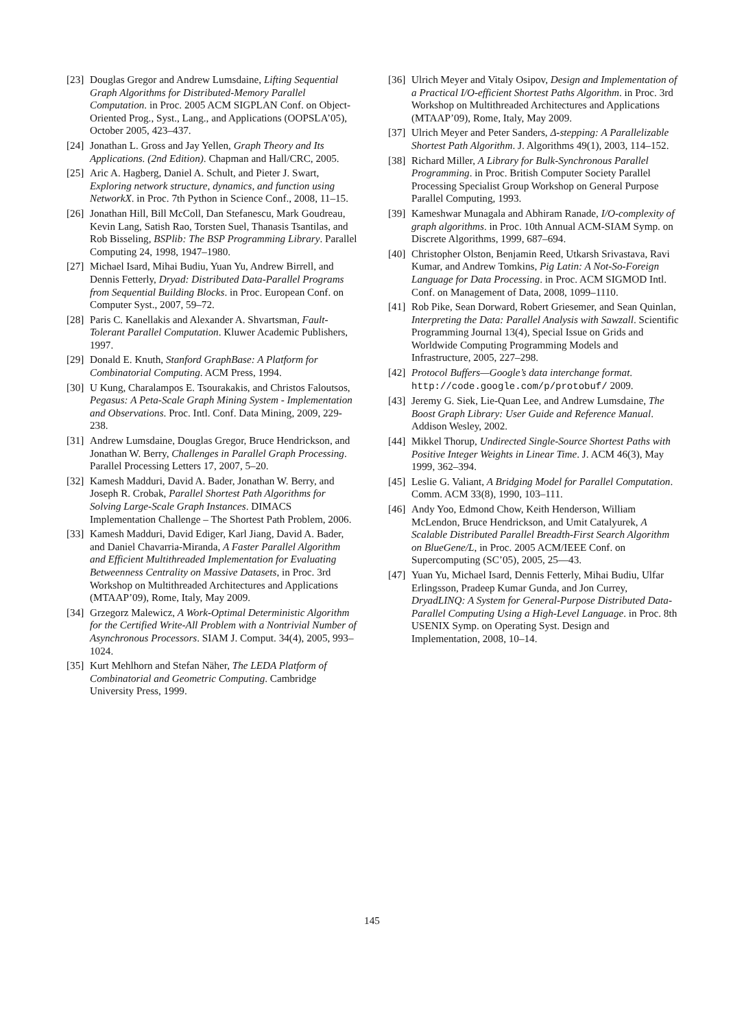[23] Douglas Gregor and Andrew Lumsdaine, Lifting Sequential Graph Algorithms for Distributed-Memory Parallel Computation. in Proc. 2005 ACM SIGPLAN Conf. on Object-Oriented Prog., Syst., Lang., and Applications (OOPSLA’05), October 2005, 423–437.
[24] Jonathan L. Gross and Jay Yellen, Graph Theory and Its Applications. (2nd Edition). Chapman and Hall/CRC, 2005.
[25] Aric A. Hagberg, Daniel A. Schult, and Pieter J. Swart, Exploring network structure, dynamics, and function using NetworkX. in Proc. 7th Python in Science Conf., 2008, 11–15.
[26] Jonathan Hill, Bill McColl, Dan Stefanescu, Mark Goudreau, Kevin Lang, Satish Rao, Torsten Suel, Thanasis Tsantilas, and Rob Bisseling, BSPlib: The BSP Programming Library. Parallel Computing 24, 1998, 1947–1980.
[27] Michael Isard, Mihai Budiu, Yuan Yu, Andrew Birrell, and Dennis Fetterly, Dryad: Distributed Data-Parallel Programs from Sequential Building Blocks. in Proc. European Conf. on Computer Syst., 2007, 59–72.
[28] Paris C. Kanellakis and Alexander A. Shvartsman, Fault-Tolerant Parallel Computation. Kluwer Academic Publishers, 1997.
[29] Donald E. Knuth, Stanford GraphBase: A Platform for Combinatorial Computing. ACM Press, 1994.
[30] U Kung, Charalampos E. Tsourakakis, and Christos Faloutsos, Pegasus: A Peta-Scale Graph Mining System - Implementation and Observations. Proc. Intl. Conf. Data Mining, 2009, 229-238.
[31] Andrew Lumsdaine, Douglas Gregor, Bruce Hendrickson, and Jonathan W. Berry, Challenges in Parallel Graph Processing. Parallel Processing Letters 17, 2007, 5–20.
[32] Kamesh Madduri, David A. Bader, Jonathan W. Berry, and Joseph R. Crobak, Parallel Shortest Path Algorithms for Solving Large-Scale Graph Instances. DIMACS Implementation Challenge – The Shortest Path Problem, 2006.
[33] Kamesh Madduri, David Ediger, Karl Jiang, David A. Bader, and Daniel Chavarria-Miranda, A Faster Parallel Algorithm and Efficient Multithreaded Implementation for Evaluating Betweenness Centrality on Massive Datasets, in Proc. 3rd Workshop on Multithreaded Architectures and Applications (MTAAP’09), Rome, Italy, May 2009.
[34] Grzegorz Malewicz, A Work-Optimal Deterministic Algorithm for the Certified Write-All Problem with a Nontrivial Number of Asynchronous Processors. SIAM J. Comput. 34(4), 2005, 993–1024.
[35] Kurt Mehlhorn and Stefan Näher, The LEDA Platform of Combinatorial and Geometric Computing. Cambridge University Press, 1999.
[36] Ulrich Meyer and Vitaly Osipov, Design and Implementation of a Practical I/O-efficient Shortest Paths Algorithm. in Proc. 3rd Workshop on Multithreaded Architectures and Applications (MTAAP’09), Rome, Italy, May 2009.
[37] Ulrich Meyer and Peter Sanders, Δ-stepping: A Parallelizable Shortest Path Algorithm. J. Algorithms 49(1), 2003, 114–152.
[38] Richard Miller, A Library for Bulk-Synchronous Parallel Programming. in Proc. British Computer Society Parallel Processing Specialist Group Workshop on General Purpose Parallel Computing, 1993.
[39] Kameshwar Munagala and Abhiram Ranade, I/O-complexity of graph algorithms. in Proc. 10th Annual ACM-SIAM Symp. on Discrete Algorithms, 1999, 687–694.
[40] Christopher Olston, Benjamin Reed, Utkarsh Srivastava, Ravi Kumar, and Andrew Tomkins, Pig Latin: A Not-So-Foreign Language for Data Processing. in Proc. ACM SIGMOD Intl. Conf. on Management of Data, 2008, 1099–1110.
[41] Rob Pike, Sean Dorward, Robert Griesemer, and Sean Quinlan, Interpreting the Data: Parallel Analysis with Sawzall. Scientific Programming Journal 13(4), Special Issue on Grids and Worldwide Computing Programming Models and Infrastructure, 2005, 227–298.
[42] Protocol Buffers—Google’s data interchange format. http://code.google.com/p/protobuf/ 2009.
[43] Jeremy G. Siek, Lie-Quan Lee, and Andrew Lumsdaine, The Boost Graph Library: User Guide and Reference Manual. Addison Wesley, 2002.
[44] Mikkel Thorup, Undirected Single-Source Shortest Paths with Positive Integer Weights in Linear Time. J. ACM 46(3), May 1999, 362–394.
[45] Leslie G. Valiant, A Bridging Model for Parallel Computation. Comm. ACM 33(8), 1990, 103–111.
[46] Andy Yoo, Edmond Chow, Keith Henderson, William McLendon, Bruce Hendrickson, and Umit Catalyurek, A Scalable Distributed Parallel Breadth-First Search Algorithm on BlueGene/L, in Proc. 2005 ACM/IEEE Conf. on Supercomputing (SC’05), 2005, 25—43.
[47] Yuan Yu, Michael Isard, Dennis Fetterly, Mihai Budiu, Ulfar Erlingsson, Pradeep Kumar Gunda, and Jon Currey, DryadLINQ: A System for General-Purpose Distributed Data-Parallel Computing Using a High-Level Language. in Proc. 8th USENIX Symp. on Operating Syst. Design and Implementation, 2008, 10–14.
145